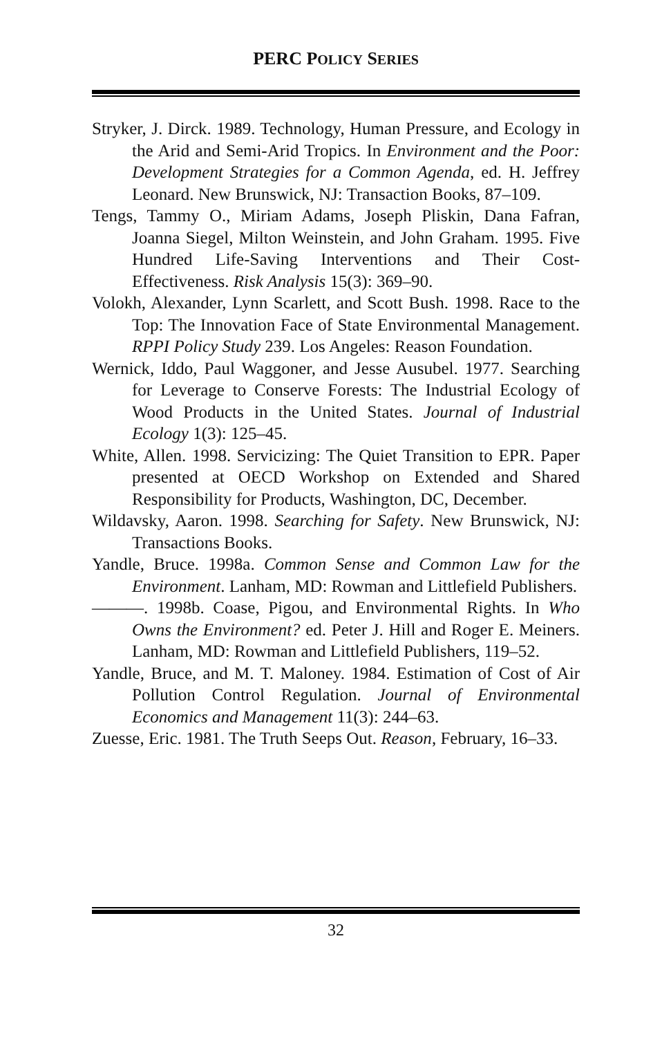PERC POLICY SERIES
Stryker, J. Dirck. 1989. Technology, Human Pressure, and Ecology in the Arid and Semi-Arid Tropics. In Environment and the Poor: Development Strategies for a Common Agenda, ed. H. Jeffrey Leonard. New Brunswick, NJ: Transaction Books, 87–109.
Tengs, Tammy O., Miriam Adams, Joseph Pliskin, Dana Fafran, Joanna Siegel, Milton Weinstein, and John Graham. 1995. Five Hundred Life-Saving Interventions and Their Cost-Effectiveness. Risk Analysis 15(3): 369–90.
Volokh, Alexander, Lynn Scarlett, and Scott Bush. 1998. Race to the Top: The Innovation Face of State Environmental Management. RPPI Policy Study 239. Los Angeles: Reason Foundation.
Wernick, Iddo, Paul Waggoner, and Jesse Ausubel. 1977. Searching for Leverage to Conserve Forests: The Industrial Ecology of Wood Products in the United States. Journal of Industrial Ecology 1(3): 125–45.
White, Allen. 1998. Servicizing: The Quiet Transition to EPR. Paper presented at OECD Workshop on Extended and Shared Responsibility for Products, Washington, DC, December.
Wildavsky, Aaron. 1998. Searching for Safety. New Brunswick, NJ: Transactions Books.
Yandle, Bruce. 1998a. Common Sense and Common Law for the Environment. Lanham, MD: Rowman and Littlefield Publishers.
———. 1998b. Coase, Pigou, and Environmental Rights. In Who Owns the Environment? ed. Peter J. Hill and Roger E. Meiners. Lanham, MD: Rowman and Littlefield Publishers, 119–52.
Yandle, Bruce, and M. T. Maloney. 1984. Estimation of Cost of Air Pollution Control Regulation. Journal of Environmental Economics and Management 11(3): 244–63.
Zuesse, Eric. 1981. The Truth Seeps Out. Reason, February, 16–33.
32